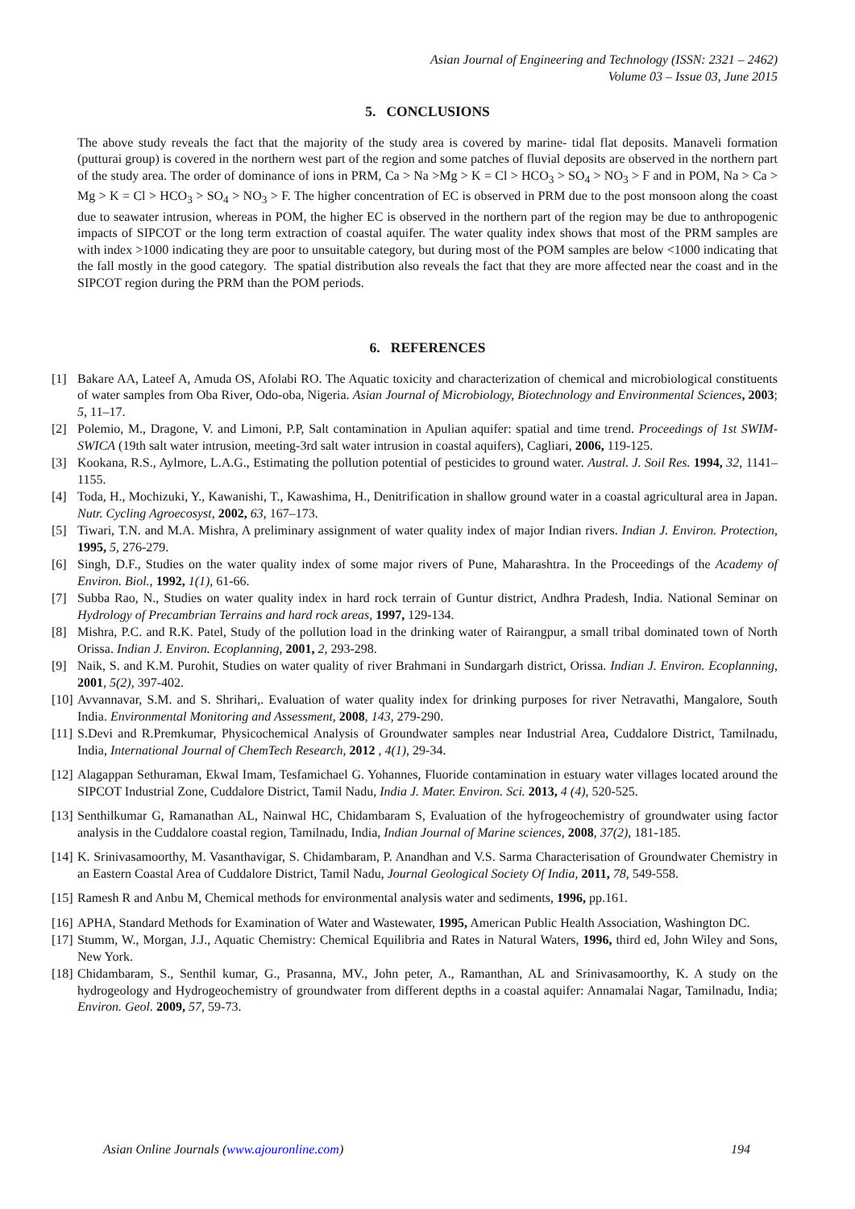Asian Journal of Engineering and Technology (ISSN: 2321 – 2462)
Volume 03 – Issue 03, June 2015
5. CONCLUSIONS
The above study reveals the fact that the majority of the study area is covered by marine- tidal flat deposits. Manaveli formation (putturai group) is covered in the northern west part of the region and some patches of fluvial deposits are observed in the northern part of the study area. The order of dominance of ions in PRM, Ca > Na >Mg > K = Cl > HCO<sub>3</sub> > SO<sub>4</sub> > NO<sub>3</sub> > F and in POM, Na > Ca > Mg > K = Cl > HCO<sub>3</sub> > SO<sub>4</sub> > NO<sub>3</sub> > F. The higher concentration of EC is observed in PRM due to the post monsoon along the coast due to seawater intrusion, whereas in POM, the higher EC is observed in the northern part of the region may be due to anthropogenic impacts of SIPCOT or the long term extraction of coastal aquifer. The water quality index shows that most of the PRM samples are with index >1000 indicating they are poor to unsuitable category, but during most of the POM samples are below <1000 indicating that the fall mostly in the good category. The spatial distribution also reveals the fact that they are more affected near the coast and in the SIPCOT region during the PRM than the POM periods.
6. REFERENCES
[1] Bakare AA, Lateef A, Amuda OS, Afolabi RO. The Aquatic toxicity and characterization of chemical and microbiological constituents of water samples from Oba River, Odo-oba, Nigeria. Asian Journal of Microbiology, Biotechnology and Environmental Sciences, 2003; 5, 11–17.
[2] Polemio, M., Dragone, V. and Limoni, P.P, Salt contamination in Apulian aquifer: spatial and time trend. Proceedings of 1st SWIM-SWICA (19th salt water intrusion, meeting-3rd salt water intrusion in coastal aquifers), Cagliari, 2006, 119-125.
[3] Kookana, R.S., Aylmore, L.A.G., Estimating the pollution potential of pesticides to ground water. Austral. J. Soil Res. 1994, 32, 1141–1155.
[4] Toda, H., Mochizuki, Y., Kawanishi, T., Kawashima, H., Denitrification in shallow ground water in a coastal agricultural area in Japan. Nutr. Cycling Agroecosyst, 2002, 63, 167–173.
[5] Tiwari, T.N. and M.A. Mishra, A preliminary assignment of water quality index of major Indian rivers. Indian J. Environ. Protection, 1995, 5, 276-279.
[6] Singh, D.F., Studies on the water quality index of some major rivers of Pune, Maharashtra. In the Proceedings of the Academy of Environ. Biol., 1992, 1(1), 61-66.
[7] Subba Rao, N., Studies on water quality index in hard rock terrain of Guntur district, Andhra Pradesh, India. National Seminar on Hydrology of Precambrian Terrains and hard rock areas, 1997, 129-134.
[8] Mishra, P.C. and R.K. Patel, Study of the pollution load in the drinking water of Rairangpur, a small tribal dominated town of North Orissa. Indian J. Environ. Ecoplanning, 2001, 2, 293-298.
[9] Naik, S. and K.M. Purohit, Studies on water quality of river Brahmani in Sundargarh district, Orissa. Indian J. Environ. Ecoplanning, 2001, 5(2), 397-402.
[10] Avvannavar, S.M. and S. Shrihari,. Evaluation of water quality index for drinking purposes for river Netravathi, Mangalore, South India. Environmental Monitoring and Assessment, 2008, 143, 279-290.
[11] S.Devi and R.Premkumar, Physicochemical Analysis of Groundwater samples near Industrial Area, Cuddalore District, Tamilnadu, India, International Journal of ChemTech Research, 2012 , 4(1), 29-34.
[12] Alagappan Sethuraman, Ekwal Imam, Tesfamichael G. Yohannes, Fluoride contamination in estuary water villages located around the SIPCOT Industrial Zone, Cuddalore District, Tamil Nadu, India J. Mater. Environ. Sci. 2013, 4 (4), 520-525.
[13] Senthilkumar G, Ramanathan AL, Nainwal HC, Chidambaram S, Evaluation of the hyfrogeochemistry of groundwater using factor analysis in the Cuddalore coastal region, Tamilnadu, India, Indian Journal of Marine sciences, 2008, 37(2), 181-185.
[14] K. Srinivasamoorthy, M. Vasanthavigar, S. Chidambaram, P. Anandhan and V.S. Sarma Characterisation of Groundwater Chemistry in an Eastern Coastal Area of Cuddalore District, Tamil Nadu, Journal Geological Society Of India, 2011, 78, 549-558.
[15] Ramesh R and Anbu M, Chemical methods for environmental analysis water and sediments, 1996, pp.161.
[16] APHA, Standard Methods for Examination of Water and Wastewater, 1995, American Public Health Association, Washington DC.
[17] Stumm, W., Morgan, J.J., Aquatic Chemistry: Chemical Equilibria and Rates in Natural Waters, 1996, third ed, John Wiley and Sons, New York.
[18] Chidambaram, S., Senthil kumar, G., Prasanna, MV., John peter, A., Ramanthan, AL and Srinivasamoorthy, K. A study on the hydrogeology and Hydrogeochemistry of groundwater from different depths in a coastal aquifer: Annamalai Nagar, Tamilnadu, India; Environ. Geol. 2009, 57, 59-73.
Asian Online Journals (www.ajouronline.com) 194